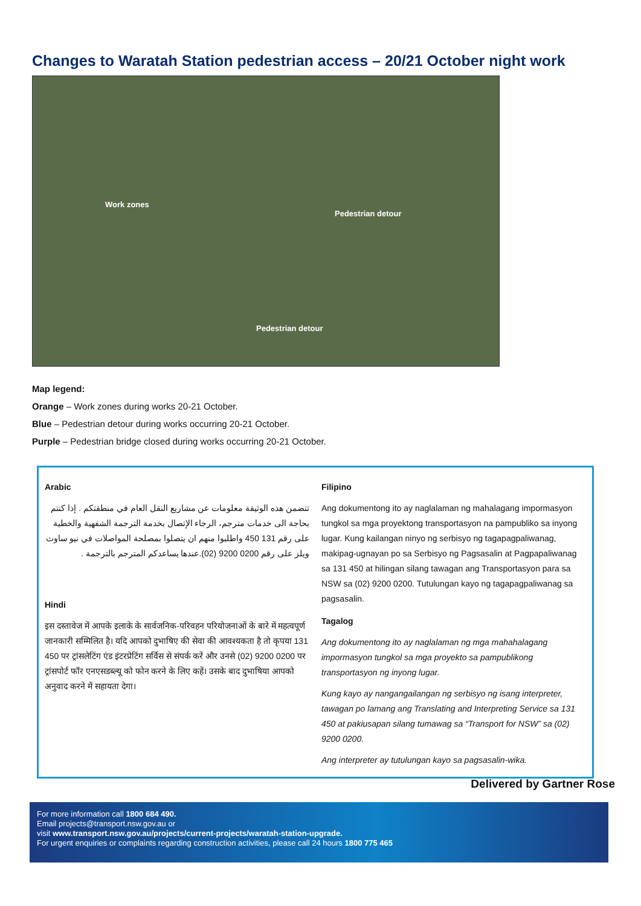Changes to Waratah Station pedestrian access – 20/21 October night work
Work zones
Pedestrian detour
Pedestrian detour
Map legend:
Orange – Work zones during works 20-21 October.
Blue – Pedestrian detour during works occurring 20-21 October.
Purple – Pedestrian bridge closed during works occurring 20-21 October.
Arabic
تتضمن هذه الوثيقة معلومات عن مشاريع النقل العام في منطقتكم . إذا كنتم بحاجة الى خدمات مترجم، الرجاء الإتصال بخدمة الترجمة الشفهية والخطية على رقم 131 450 واطلبوا منهم ان يتصلوا بمصلحة المواصلات في نيو ساوث ويلز على رقم 0200 9200 (02).عندها يساعدكم المترجم بالترجمة .
Hindi
इस दस्तावेज में आपके इलाके के सार्वजनिक-परिवहन परियोजनाओं के बारे में महत्वपूर्ण जानकारी सम्मिलित है। यदि आपको दुभाषिए की सेवा की आवश्यकता है तो कृपया 131 450 पर ट्रांसलेटिंग एंड इंटरप्रेटिंग सर्विस से संपर्क करें और उनसे (02) 9200 0200 पर ट्रांसपोर्ट फॉर एनएसडब्ल्यू को फोन करने के लिए कहें। उसके बाद दुभाषिया आपको अनुवाद करने में सहायता देगा।
Filipino
Ang dokumentong ito ay naglalaman ng mahalagang impormasyon tungkol sa mga proyektong transportasyon na pampubliko sa inyong lugar. Kung kailangan ninyo ng serbisyo ng tagapagpaliwanag, makipag-ugnayan po sa Serbisyo ng Pagsasalin at Pagpapaliwanag sa 131 450 at hilingan silang tawagan ang Transportasyon para sa NSW sa (02) 9200 0200. Tutulungan kayo ng tagapagpaliwanag sa pagsasalin.
Tagalog
Ang dokumentong ito ay naglalaman ng mga mahahalagang impormasyon tungkol sa mga proyekto sa pampublikong transportasyon ng inyong lugar.
Kung kayo ay nangangailangan ng serbisyo ng isang interpreter, tawagan po lamang ang Translating and Interpreting Service sa 131 450 at pakiusapan silang tumawag sa “Transport for NSW” sa (02) 9200 0200.
Ang interpreter ay tutulungan kayo sa pagsasalin-wika.
Delivered by Gartner Rose
For more information call 1800 684 490.
Email projects@transport.nsw.gov.au or
visit www.transport.nsw.gov.au/projects/current-projects/waratah-station-upgrade.
For urgent enquiries or complaints regarding construction activities, please call 24 hours 1800 775 465